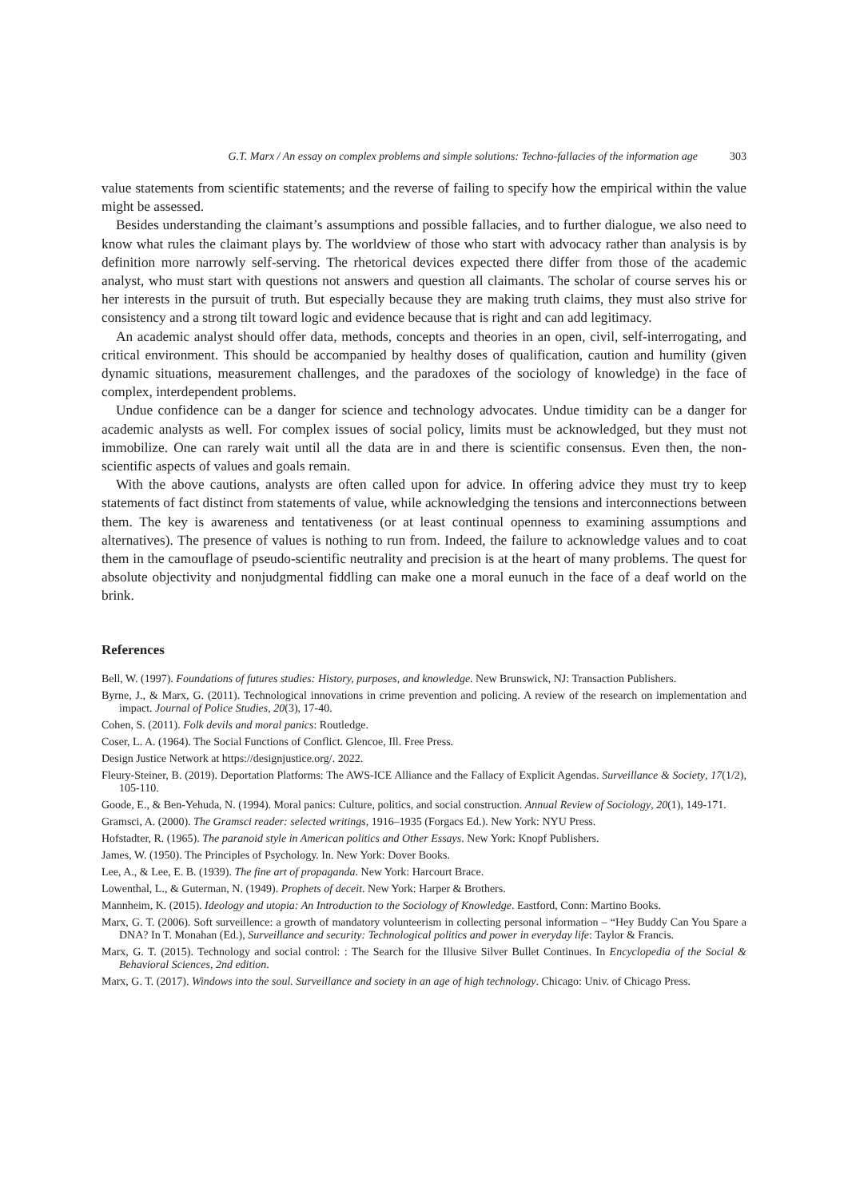G.T. Marx / An essay on complex problems and simple solutions: Techno-fallacies of the information age 303
value statements from scientific statements; and the reverse of failing to specify how the empirical within the value might be assessed.
Besides understanding the claimant’s assumptions and possible fallacies, and to further dialogue, we also need to know what rules the claimant plays by. The worldview of those who start with advocacy rather than analysis is by definition more narrowly self-serving. The rhetorical devices expected there differ from those of the academic analyst, who must start with questions not answers and question all claimants. The scholar of course serves his or her interests in the pursuit of truth. But especially because they are making truth claims, they must also strive for consistency and a strong tilt toward logic and evidence because that is right and can add legitimacy.
An academic analyst should offer data, methods, concepts and theories in an open, civil, self-interrogating, and critical environment. This should be accompanied by healthy doses of qualification, caution and humility (given dynamic situations, measurement challenges, and the paradoxes of the sociology of knowledge) in the face of complex, interdependent problems.
Undue confidence can be a danger for science and technology advocates. Undue timidity can be a danger for academic analysts as well. For complex issues of social policy, limits must be acknowledged, but they must not immobilize. One can rarely wait until all the data are in and there is scientific consensus. Even then, the non- scientific aspects of values and goals remain.
With the above cautions, analysts are often called upon for advice. In offering advice they must try to keep statements of fact distinct from statements of value, while acknowledging the tensions and interconnections between them. The key is awareness and tentativeness (or at least continual openness to examining assumptions and alternatives). The presence of values is nothing to run from. Indeed, the failure to acknowledge values and to coat them in the camouflage of pseudo-scientific neutrality and precision is at the heart of many problems. The quest for absolute objectivity and nonjudgmental fiddling can make one a moral eunuch in the face of a deaf world on the brink.
References
Bell, W. (1997). Foundations of futures studies: History, purposes, and knowledge. New Brunswick, NJ: Transaction Publishers.
Byrne, J., & Marx, G. (2011). Technological innovations in crime prevention and policing. A review of the research on implementation and impact. Journal of Police Studies, 20(3), 17-40.
Cohen, S. (2011). Folk devils and moral panics: Routledge.
Coser, L. A. (1964). The Social Functions of Conflict. Glencoe, Ill. Free Press.
Design Justice Network at https://designjustice.org/. 2022.
Fleury-Steiner, B. (2019). Deportation Platforms: The AWS-ICE Alliance and the Fallacy of Explicit Agendas. Surveillance & Society, 17(1/2), 105-110.
Goode, E., & Ben-Yehuda, N. (1994). Moral panics: Culture, politics, and social construction. Annual Review of Sociology, 20(1), 149-171.
Gramsci, A. (2000). The Gramsci reader: selected writings, 1916–1935 (Forgacs Ed.). New York: NYU Press.
Hofstadter, R. (1965). The paranoid style in American politics and Other Essays. New York: Knopf Publishers.
James, W. (1950). The Principles of Psychology. In. New York: Dover Books.
Lee, A., & Lee, E. B. (1939). The fine art of propaganda. New York: Harcourt Brace.
Lowenthal, L., & Guterman, N. (1949). Prophets of deceit. New York: Harper & Brothers.
Mannheim, K. (2015). Ideology and utopia: An Introduction to the Sociology of Knowledge. Eastford, Conn: Martino Books.
Marx, G. T. (2006). Soft surveillence: a growth of mandatory volunteerism in collecting personal information – “Hey Buddy Can You Spare a DNA? In T. Monahan (Ed.), Surveillance and security: Technological politics and power in everyday life: Taylor & Francis.
Marx, G. T. (2015). Technology and social control: : The Search for the Illusive Silver Bullet Continues. In Encyclopedia of the Social & Behavioral Sciences, 2nd edition.
Marx, G. T. (2017). Windows into the soul. Surveillance and society in an age of high technology. Chicago: Univ. of Chicago Press.